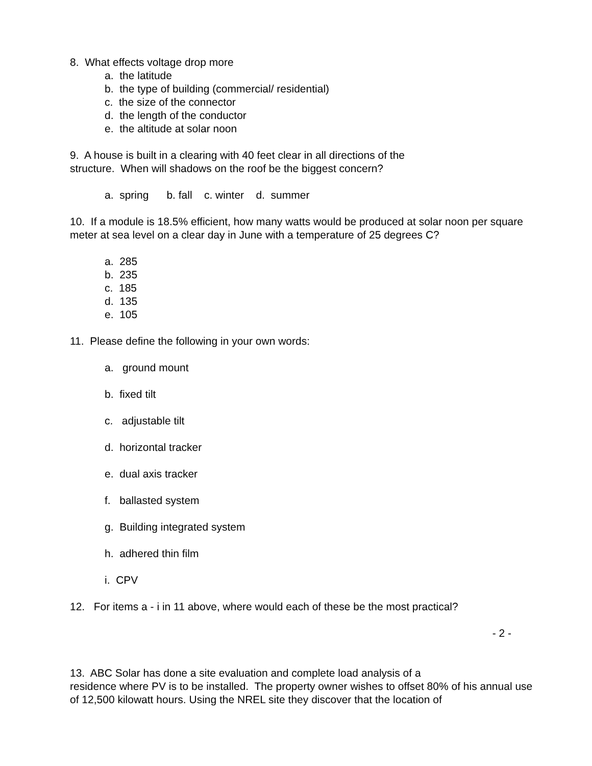8. What effects voltage drop more
a. the latitude
b. the type of building (commercial/ residential)
c. the size of the connector
d. the length of the conductor
e. the altitude at solar noon
9. A house is built in a clearing with 40 feet clear in all directions of the
structure. When will shadows on the roof be the biggest concern?
a. spring b. fall c. winter d. summer
10. If a module is 18.5% efficient, how many watts would be produced at solar noon per square meter at sea level on a clear day in June with a temperature of 25 degrees C?
a. 285
b. 235
c. 185
d. 135
e. 105
11. Please define the following in your own words:
a. ground mount
b. fixed tilt
c. adjustable tilt
d. horizontal tracker
e. dual axis tracker
f. ballasted system
g. Building integrated system
h. adhered thin film
i. CPV
12. For items a - i in 11 above, where would each of these be the most practical?
- 2 -
13. ABC Solar has done a site evaluation and complete load analysis of a
residence where PV is to be installed. The property owner wishes to offset 80% of his annual use of 12,500 kilowatt hours. Using the NREL site they discover that the location of